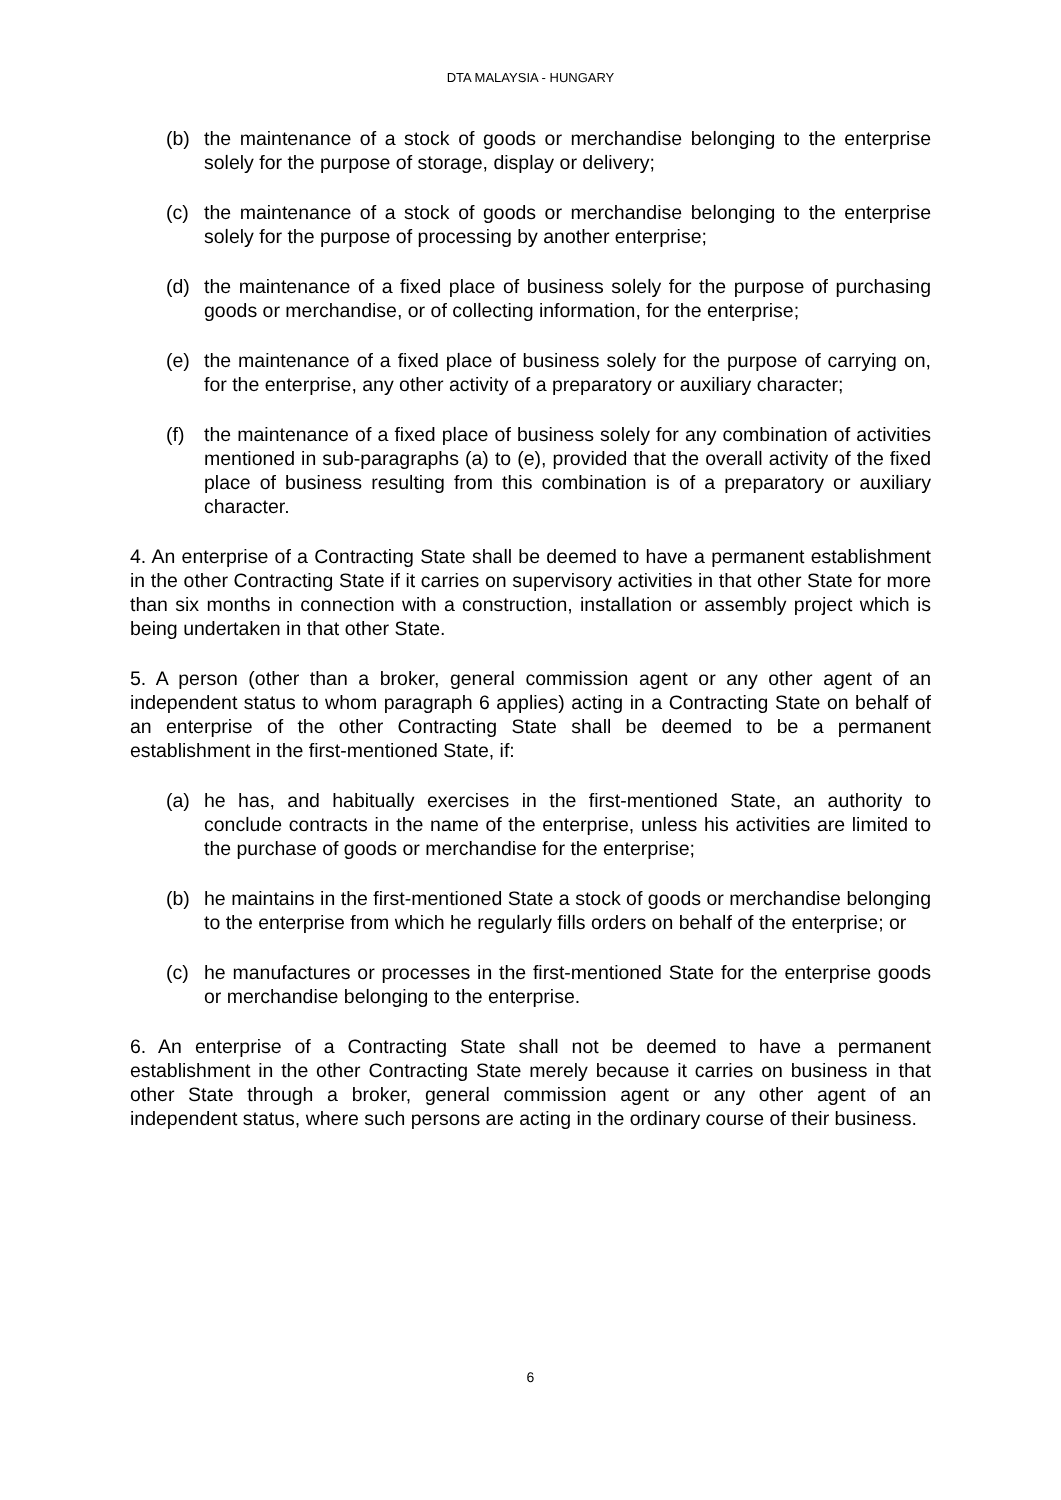DTA MALAYSIA - HUNGARY
(b) the maintenance of a stock of goods or merchandise belonging to the enterprise solely for the purpose of storage, display or delivery;
(c) the maintenance of a stock of goods or merchandise belonging to the enterprise solely for the purpose of processing by another enterprise;
(d) the maintenance of a fixed place of business solely for the purpose of purchasing goods or merchandise, or of collecting information, for the enterprise;
(e) the maintenance of a fixed place of business solely for the purpose of carrying on, for the enterprise, any other activity of a preparatory or auxiliary character;
(f) the maintenance of a fixed place of business solely for any combination of activities mentioned in sub-paragraphs (a) to (e), provided that the overall activity of the fixed place of business resulting from this combination is of a preparatory or auxiliary character.
4. An enterprise of a Contracting State shall be deemed to have a permanent establishment in the other Contracting State if it carries on supervisory activities in that other State for more than six months in connection with a construction, installation or assembly project which is being undertaken in that other State.
5. A person (other than a broker, general commission agent or any other agent of an independent status to whom paragraph 6 applies) acting in a Contracting State on behalf of an enterprise of the other Contracting State shall be deemed to be a permanent establishment in the first-mentioned State, if:
(a) he has, and habitually exercises in the first-mentioned State, an authority to conclude contracts in the name of the enterprise, unless his activities are limited to the purchase of goods or merchandise for the enterprise;
(b) he maintains in the first-mentioned State a stock of goods or merchandise belonging to the enterprise from which he regularly fills orders on behalf of the enterprise; or
(c) he manufactures or processes in the first-mentioned State for the enterprise goods or merchandise belonging to the enterprise.
6. An enterprise of a Contracting State shall not be deemed to have a permanent establishment in the other Contracting State merely because it carries on business in that other State through a broker, general commission agent or any other agent of an independent status, where such persons are acting in the ordinary course of their business.
6